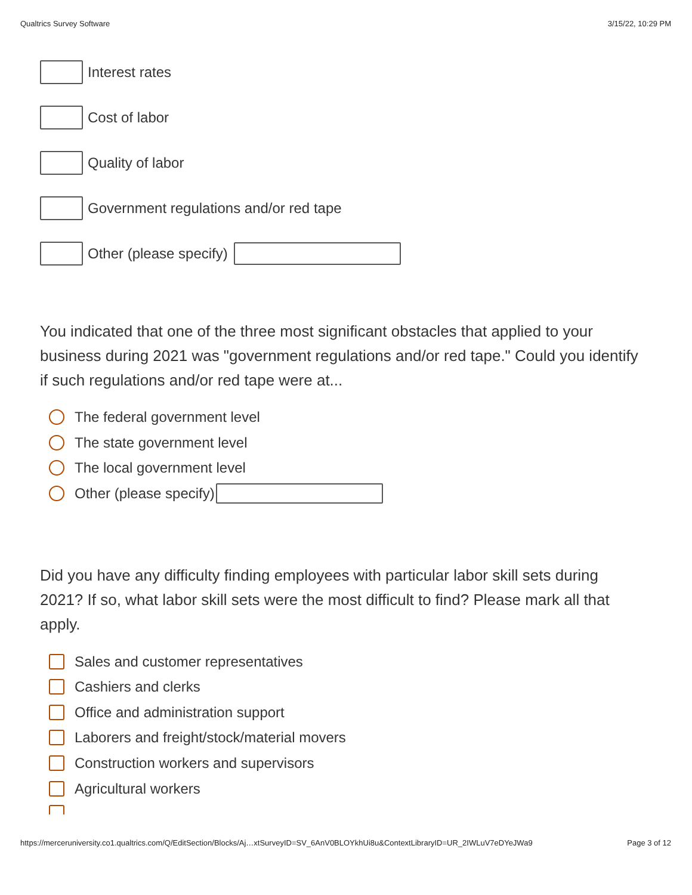Qualtrics Survey Software 3/15/22, 10:29 PM
Interest rates
Cost of labor
Quality of labor
Government regulations and/or red tape
Other (please specify)
You indicated that one of the three most significant obstacles that applied to your business during 2021 was "government regulations and/or red tape." Could you identify if such regulations and/or red tape were at...
The federal government level
The state government level
The local government level
Other (please specify)
Did you have any difficulty finding employees with particular labor skill sets during 2021? If so, what labor skill sets were the most difficult to find? Please mark all that apply.
Sales and customer representatives
Cashiers and clerks
Office and administration support
Laborers and freight/stock/material movers
Construction workers and supervisors
Agricultural workers
https://merceruniversity.co1.qualtrics.com/Q/EditSection/Blocks/Aj…xtSurveyID=SV_6AnV0BLOYkhUi8u&ContextLibraryID=UR_2IWLuV7eDYeJWa9 Page 3 of 12